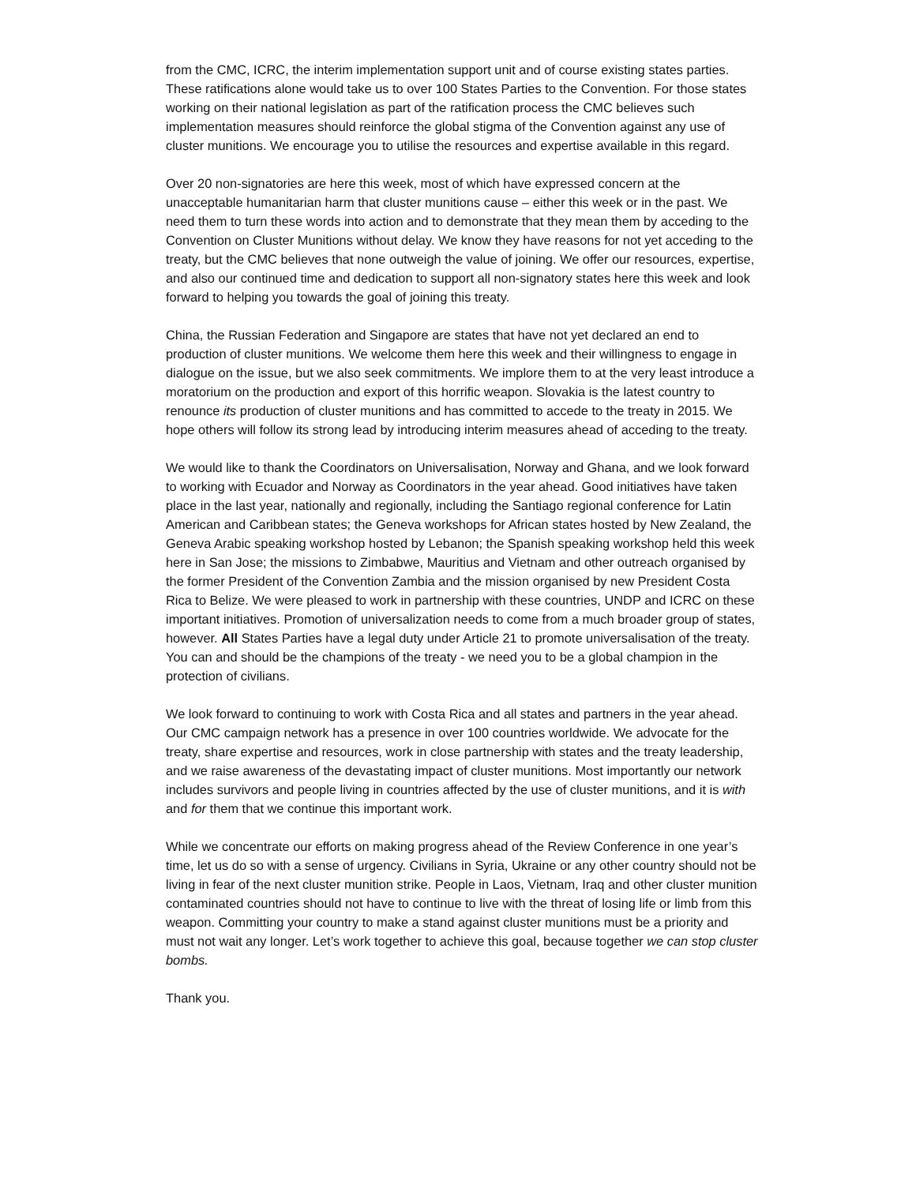from the CMC, ICRC, the interim implementation support unit and of course existing states parties. These ratifications alone would take us to over 100 States Parties to the Convention. For those states working on their national legislation as part of the ratification process the CMC believes such implementation measures should reinforce the global stigma of the Convention against any use of cluster munitions. We encourage you to utilise the resources and expertise available in this regard.
Over 20 non-signatories are here this week, most of which have expressed concern at the unacceptable humanitarian harm that cluster munitions cause – either this week or in the past. We need them to turn these words into action and to demonstrate that they mean them by acceding to the Convention on Cluster Munitions without delay. We know they have reasons for not yet acceding to the treaty, but the CMC believes that none outweigh the value of joining. We offer our resources, expertise, and also our continued time and dedication to support all non-signatory states here this week and look forward to helping you towards the goal of joining this treaty.
China, the Russian Federation and Singapore are states that have not yet declared an end to production of cluster munitions. We welcome them here this week and their willingness to engage in dialogue on the issue, but we also seek commitments. We implore them to at the very least introduce a moratorium on the production and export of this horrific weapon. Slovakia is the latest country to renounce its production of cluster munitions and has committed to accede to the treaty in 2015. We hope others will follow its strong lead by introducing interim measures ahead of acceding to the treaty.
We would like to thank the Coordinators on Universalisation, Norway and Ghana, and we look forward to working with Ecuador and Norway as Coordinators in the year ahead. Good initiatives have taken place in the last year, nationally and regionally, including the Santiago regional conference for Latin American and Caribbean states; the Geneva workshops for African states hosted by New Zealand, the Geneva Arabic speaking workshop hosted by Lebanon; the Spanish speaking workshop held this week here in San Jose; the missions to Zimbabwe, Mauritius and Vietnam and other outreach organised by the former President of the Convention Zambia and the mission organised by new President Costa Rica to Belize. We were pleased to work in partnership with these countries, UNDP and ICRC on these important initiatives. Promotion of universalization needs to come from a much broader group of states, however. All States Parties have a legal duty under Article 21 to promote universalisation of the treaty. You can and should be the champions of the treaty - we need you to be a global champion in the protection of civilians.
We look forward to continuing to work with Costa Rica and all states and partners in the year ahead. Our CMC campaign network has a presence in over 100 countries worldwide. We advocate for the treaty, share expertise and resources, work in close partnership with states and the treaty leadership, and we raise awareness of the devastating impact of cluster munitions. Most importantly our network includes survivors and people living in countries affected by the use of cluster munitions, and it is with and for them that we continue this important work.
While we concentrate our efforts on making progress ahead of the Review Conference in one year’s time, let us do so with a sense of urgency. Civilians in Syria, Ukraine or any other country should not be living in fear of the next cluster munition strike. People in Laos, Vietnam, Iraq and other cluster munition contaminated countries should not have to continue to live with the threat of losing life or limb from this weapon. Committing your country to make a stand against cluster munitions must be a priority and must not wait any longer. Let’s work together to achieve this goal, because together we can stop cluster bombs.
Thank you.